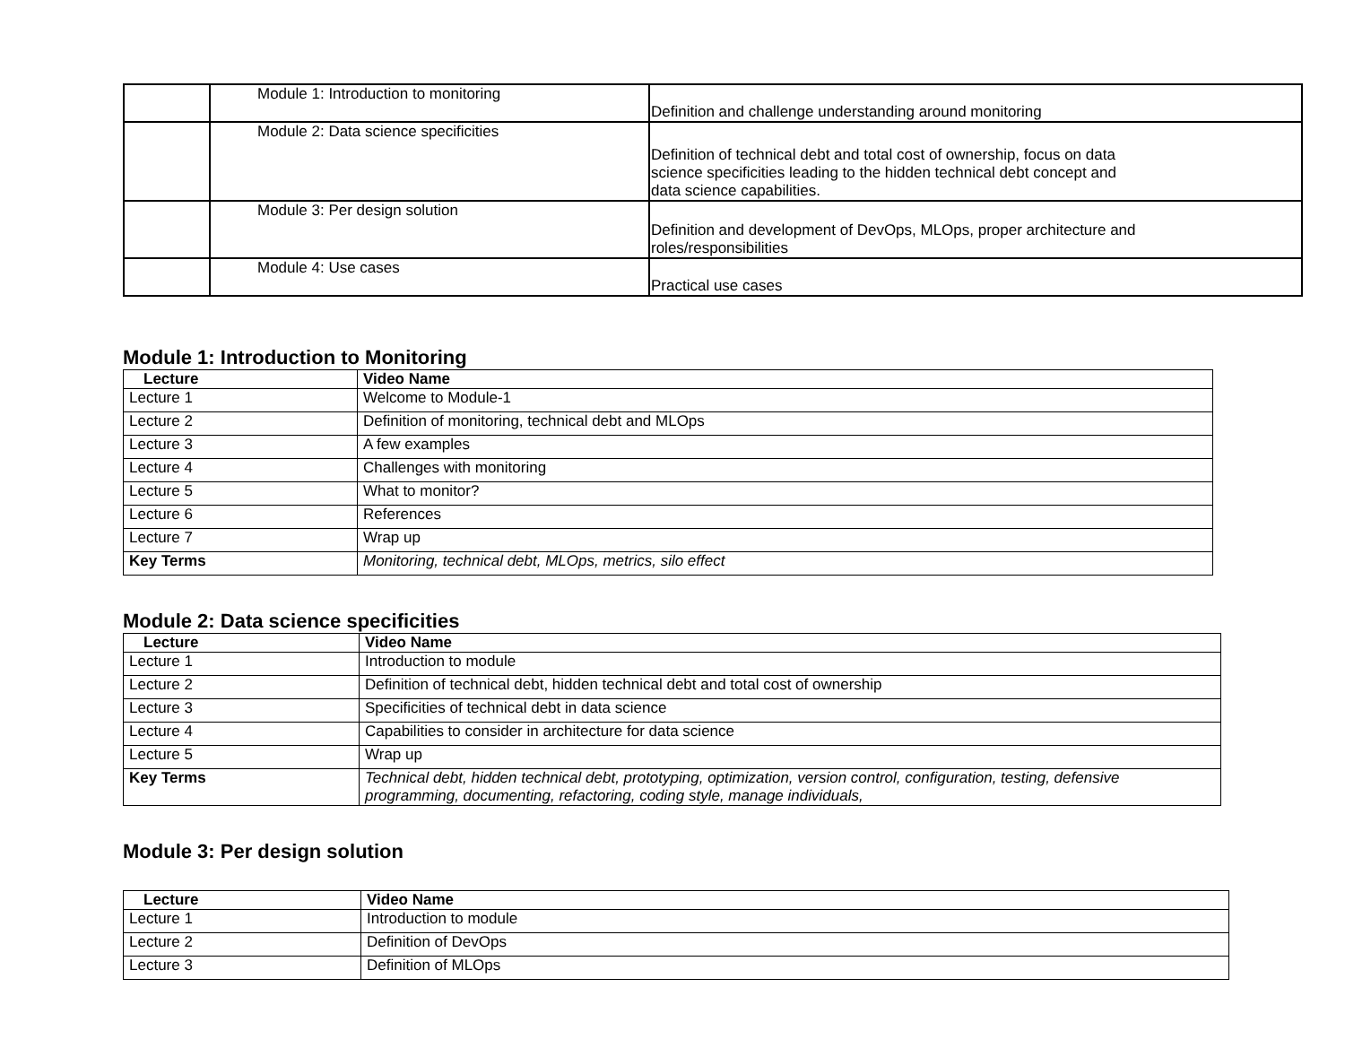| | Module 1: Introduction to monitoring | Definition and challenge understanding around monitoring |
| | Module 2: Data science specificities | Definition of technical debt and total cost of ownership, focus on data science specificities leading to the hidden technical debt concept and data science capabilities. |
| | Module 3: Per design solution | Definition and development of DevOps, MLOps, proper architecture and roles/responsibilities |
| | Module 4: Use cases | Practical use cases |
Module 1: Introduction to Monitoring
| Lecture | Video Name |
| --- | --- |
| Lecture 1 | Welcome to Module-1 |
| Lecture 2 | Definition of monitoring, technical debt and MLOps |
| Lecture 3 | A few examples |
| Lecture 4 | Challenges with monitoring |
| Lecture 5 | What to monitor? |
| Lecture 6 | References |
| Lecture 7 | Wrap up |
| Key Terms | Monitoring, technical debt, MLOps, metrics, silo effect |
Module 2: Data science specificities
| Lecture | Video Name |
| --- | --- |
| Lecture 1 | Introduction to module |
| Lecture 2 | Definition of technical debt, hidden technical debt and total cost of ownership |
| Lecture 3 | Specificities of technical debt in data science |
| Lecture 4 | Capabilities to consider in architecture for data science |
| Lecture 5 | Wrap up |
| Key Terms | Technical debt, hidden technical debt, prototyping, optimization, version control, configuration, testing, defensive programming, documenting, refactoring, coding style, manage individuals, |
Module 3: Per design solution
| Lecture | Video Name |
| --- | --- |
| Lecture 1 | Introduction to module |
| Lecture 2 | Definition of DevOps |
| Lecture 3 | Definition of MLOps |